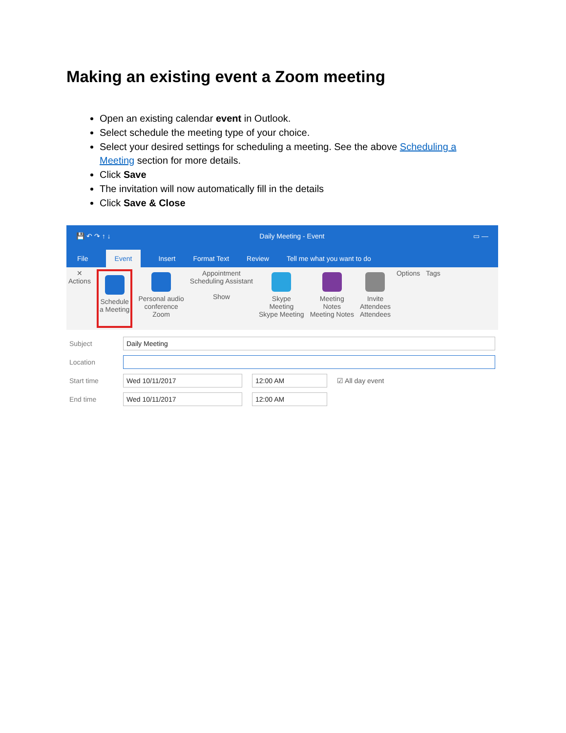Making an existing event a Zoom meeting
Open an existing calendar event in Outlook.
Select schedule the meeting type of your choice.
Select your desired settings for scheduling a meeting. See the above Scheduling a Meeting section for more details.
Click Save
The invitation will now automatically fill in the details
Click Save & Close
💾 ↶ ↷ ↑ ↓ Daily Meeting - Event ▭ —
File Event Insert Format Text Review Tell me what you want to do
✕
Actions
Schedule
a Meeting
Personal audio
conference
Zoom
Appointment
Scheduling Assistant
Show
Skype
Meeting
Skype Meeting
Meeting
Notes
Meeting Notes
Invite
Attendees
Attendees
Options Tags
Subject Daily Meeting
Location
Start time Wed 10/11/2017 12:00 AM ☑ All day event
End time Wed 10/11/2017 12:00 AM